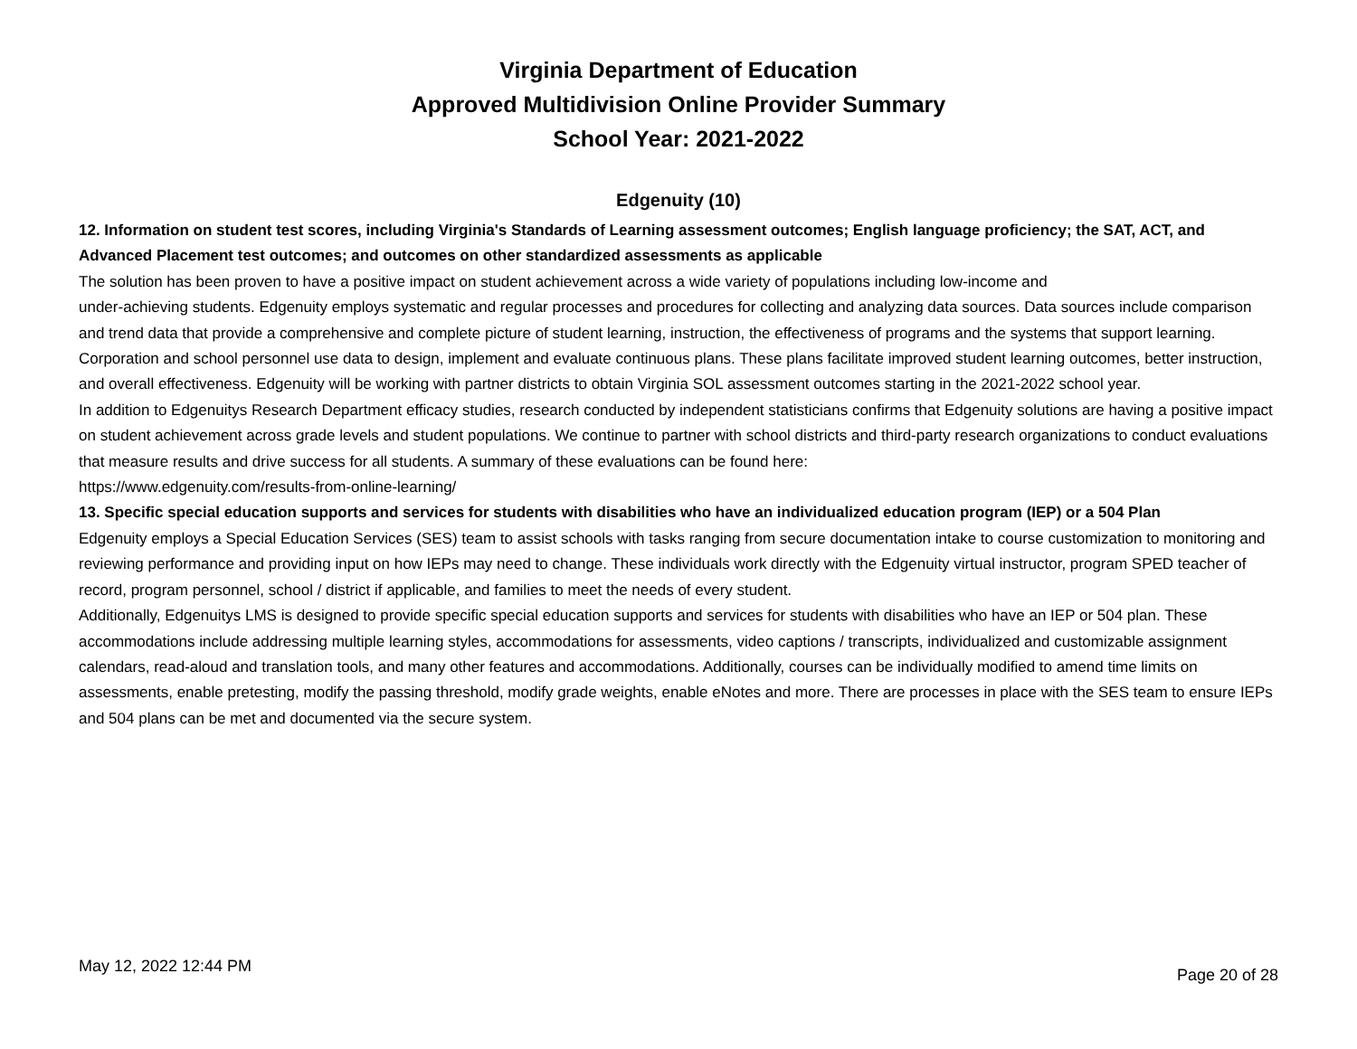Virginia Department of Education
Approved Multidivision Online Provider Summary
School Year: 2021-2022
Edgenuity (10)
12. Information on student test scores, including Virginia's Standards of Learning assessment outcomes; English language proficiency; the SAT, ACT, and Advanced Placement test outcomes; and outcomes on other standardized assessments as applicable
The solution has been proven to have a positive impact on student achievement across a wide variety of populations including low-income and
under-achieving students. Edgenuity employs systematic and regular processes and procedures for collecting and analyzing data sources. Data sources include comparison and trend data that provide a comprehensive and complete picture of student learning, instruction, the effectiveness of programs and the systems that support learning. Corporation and school personnel use data to design, implement and evaluate continuous plans. These plans facilitate improved student learning outcomes, better instruction, and overall effectiveness. Edgenuity will be working with partner districts to obtain Virginia SOL assessment outcomes starting in the 2021-2022 school year.
In addition to Edgenuitys Research Department efficacy studies, research conducted by independent statisticians confirms that Edgenuity solutions are having a positive impact on student achievement across grade levels and student populations. We continue to partner with school districts and third-party research organizations to conduct evaluations that measure results and drive success for all students. A summary of these evaluations can be found here:
https://www.edgenuity.com/results-from-online-learning/
13. Specific special education supports and services for students with disabilities who have an individualized education program (IEP) or a 504 Plan
Edgenuity employs a Special Education Services (SES) team to assist schools with tasks ranging from secure documentation intake to course customization to monitoring and reviewing performance and providing input on how IEPs may need to change. These individuals work directly with the Edgenuity virtual instructor, program SPED teacher of record, program personnel, school / district if applicable, and families to meet the needs of every student.
Additionally, Edgenuitys LMS is designed to provide specific special education supports and services for students with disabilities who have an IEP or 504 plan. These accommodations include addressing multiple learning styles, accommodations for assessments, video captions / transcripts, individualized and customizable assignment calendars, read-aloud and translation tools, and many other features and accommodations. Additionally, courses can be individually modified to amend time limits on assessments, enable pretesting, modify the passing threshold, modify grade weights, enable eNotes and more. There are processes in place with the SES team to ensure IEPs and 504 plans can be met and documented via the secure system.
May 12, 2022 12:44 PM Page 20 of 28